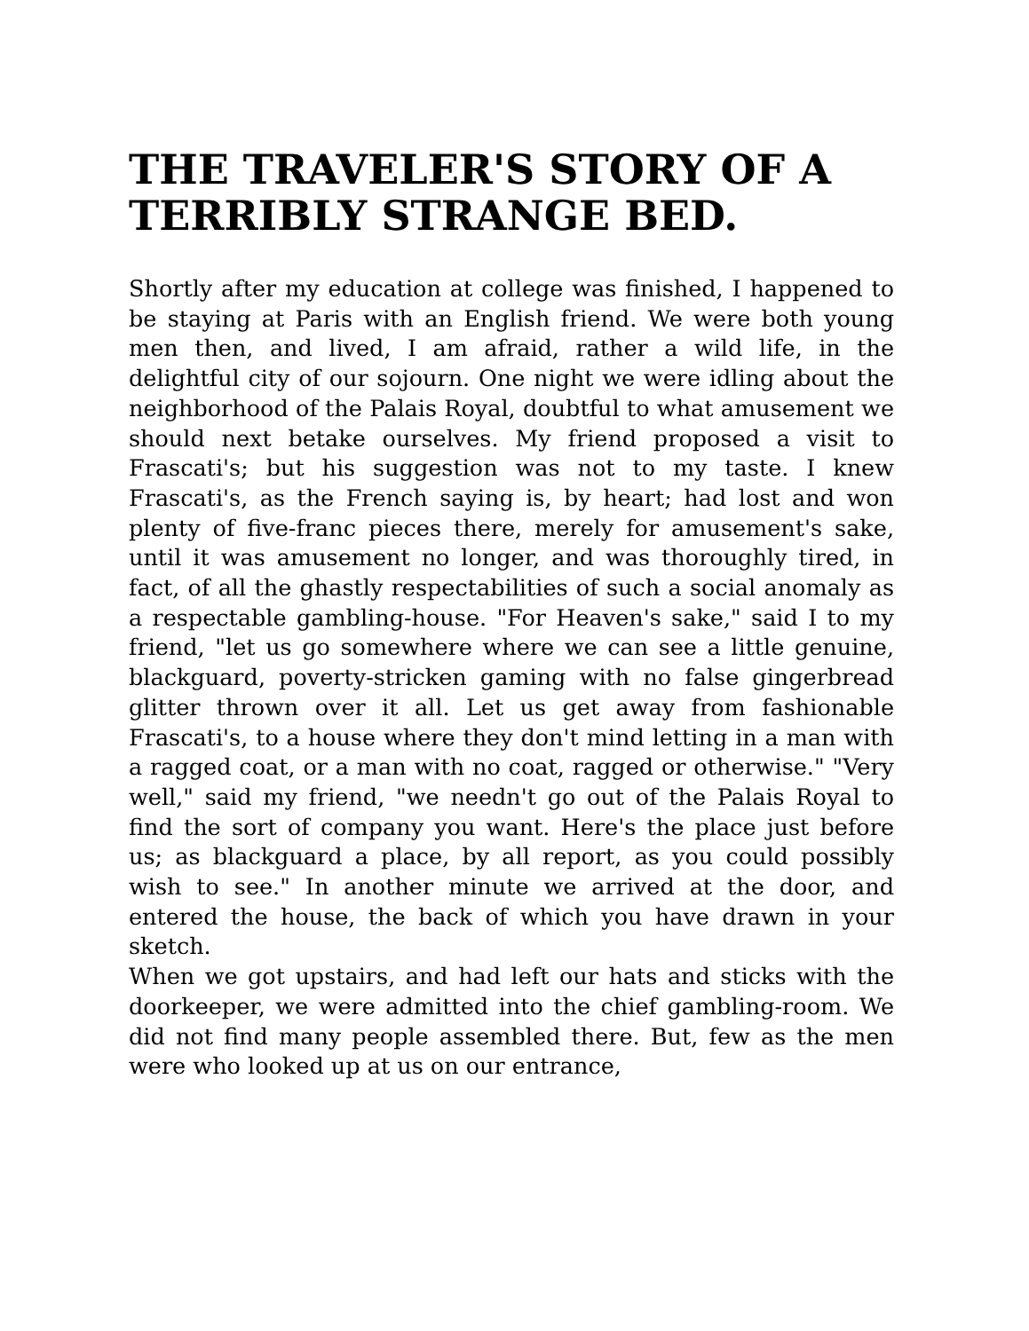THE TRAVELER'S STORY OF A TERRIBLY STRANGE BED.
Shortly after my education at college was finished, I happened to be staying at Paris with an English friend. We were both young men then, and lived, I am afraid, rather a wild life, in the delightful city of our sojourn. One night we were idling about the neighborhood of the Palais Royal, doubtful to what amusement we should next betake ourselves. My friend proposed a visit to Frascati's; but his suggestion was not to my taste. I knew Frascati's, as the French saying is, by heart; had lost and won plenty of five-franc pieces there, merely for amusement's sake, until it was amusement no longer, and was thoroughly tired, in fact, of all the ghastly respectabilities of such a social anomaly as a respectable gambling-house. "For Heaven's sake," said I to my friend, "let us go somewhere where we can see a little genuine, blackguard, poverty-stricken gaming with no false gingerbread glitter thrown over it all. Let us get away from fashionable Frascati's, to a house where they don't mind letting in a man with a ragged coat, or a man with no coat, ragged or otherwise." "Very well," said my friend, "we needn't go out of the Palais Royal to find the sort of company you want. Here's the place just before us; as blackguard a place, by all report, as you could possibly wish to see." In another minute we arrived at the door, and entered the house, the back of which you have drawn in your sketch.
When we got upstairs, and had left our hats and sticks with the doorkeeper, we were admitted into the chief gambling-room. We did not find many people assembled there. But, few as the men were who looked up at us on our entrance,